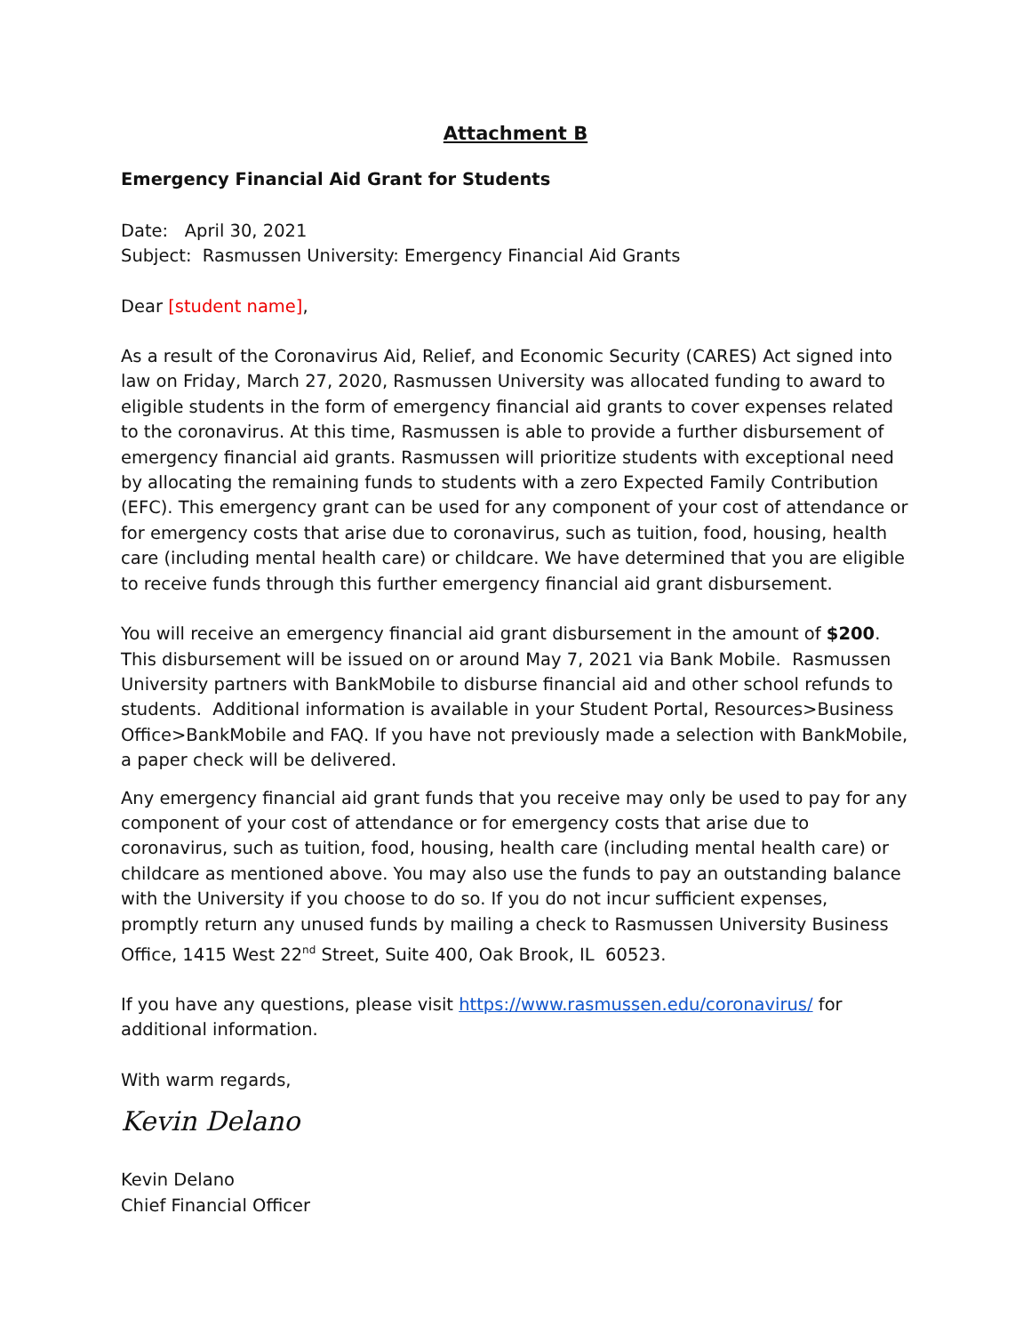Attachment B
Emergency Financial Aid Grant for Students
Date: April 30, 2021
Subject: Rasmussen University: Emergency Financial Aid Grants
Dear [student name],
As a result of the Coronavirus Aid, Relief, and Economic Security (CARES) Act signed into law on Friday, March 27, 2020, Rasmussen University was allocated funding to award to eligible students in the form of emergency financial aid grants to cover expenses related to the coronavirus. At this time, Rasmussen is able to provide a further disbursement of emergency financial aid grants. Rasmussen will prioritize students with exceptional need by allocating the remaining funds to students with a zero Expected Family Contribution (EFC). This emergency grant can be used for any component of your cost of attendance or for emergency costs that arise due to coronavirus, such as tuition, food, housing, health care (including mental health care) or childcare. We have determined that you are eligible to receive funds through this further emergency financial aid grant disbursement.
You will receive an emergency financial aid grant disbursement in the amount of $200. This disbursement will be issued on or around May 7, 2021 via Bank Mobile. Rasmussen University partners with BankMobile to disburse financial aid and other school refunds to students. Additional information is available in your Student Portal, Resources>Business Office>BankMobile and FAQ. If you have not previously made a selection with BankMobile, a paper check will be delivered.
Any emergency financial aid grant funds that you receive may only be used to pay for any component of your cost of attendance or for emergency costs that arise due to coronavirus, such as tuition, food, housing, health care (including mental health care) or childcare as mentioned above. You may also use the funds to pay an outstanding balance with the University if you choose to do so. If you do not incur sufficient expenses, promptly return any unused funds by mailing a check to Rasmussen University Business Office, 1415 West 22<sup>nd</sup> Street, Suite 400, Oak Brook, IL 60523.
If you have any questions, please visit https://www.rasmussen.edu/coronavirus/ for additional information.
With warm regards,
Kevin Delano
Kevin Delano
Chief Financial Officer